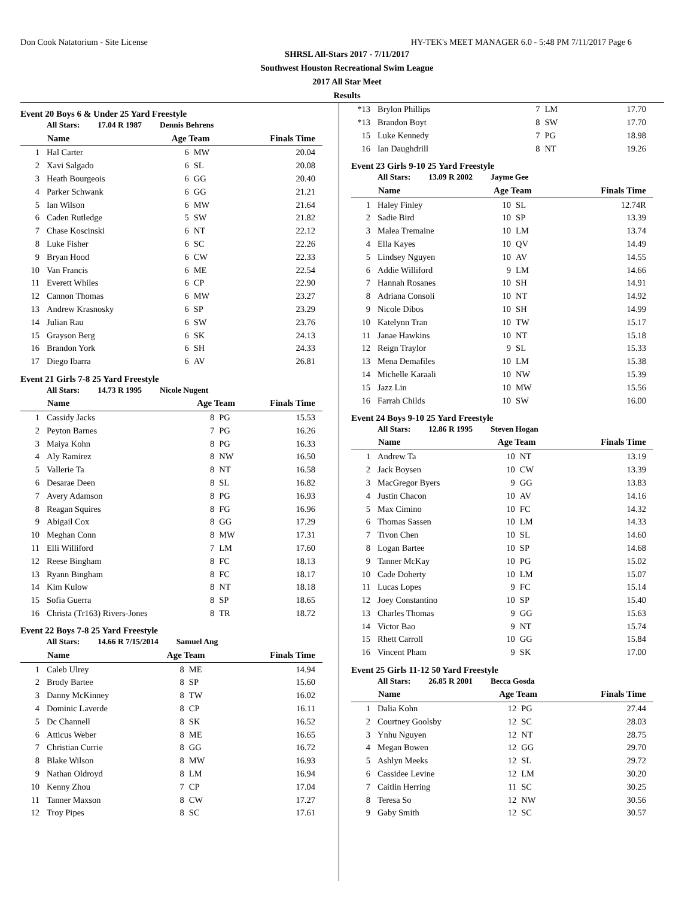Don Cook Natatorium - Site License HY-TEK's MEET MANAGER 6.0 - 5:48 PM 7/11/2017 Page 6
SHRSL All-Stars 2017 - 7/11/2017
Southwest Houston Recreational Swim League
2017 All Star Meet
Results
Event 20 Boys 6 & Under 25 Yard Freestyle
All Stars: 17.04 R 1987 Dennis Behrens
| | Name | Age Team | | Finals Time |
| --- | --- | --- | --- | --- |
| 1 | Hal Carter | 6 | MW | 20.04 |
| 2 | Xavi Salgado | 6 | SL | 20.08 |
| 3 | Heath Bourgeois | 6 | GG | 20.40 |
| 4 | Parker Schwank | 6 | GG | 21.21 |
| 5 | Ian Wilson | 6 | MW | 21.64 |
| 6 | Caden Rutledge | 5 | SW | 21.82 |
| 7 | Chase Koscinski | 6 | NT | 22.12 |
| 8 | Luke Fisher | 6 | SC | 22.26 |
| 9 | Bryan Hood | 6 | CW | 22.33 |
| 10 | Van Francis | 6 | ME | 22.54 |
| 11 | Everett Whiles | 6 | CP | 22.90 |
| 12 | Cannon Thomas | 6 | MW | 23.27 |
| 13 | Andrew Krasnosky | 6 | SP | 23.29 |
| 14 | Julian Rau | 6 | SW | 23.76 |
| 15 | Grayson Berg | 6 | SK | 24.13 |
| 16 | Brandon York | 6 | SH | 24.33 |
| 17 | Diego Ibarra | 6 | AV | 26.81 |
Event 21 Girls 7-8 25 Yard Freestyle
All Stars: 14.73 R 1995 Nicole Nugent
| | Name | Age Team | | Finals Time |
| --- | --- | --- | --- | --- |
| 1 | Cassidy Jacks | 8 | PG | 15.53 |
| 2 | Peyton Barnes | 7 | PG | 16.26 |
| 3 | Maiya Kohn | 8 | PG | 16.33 |
| 4 | Aly Ramirez | 8 | NW | 16.50 |
| 5 | Vallerie Ta | 8 | NT | 16.58 |
| 6 | Desarae Deen | 8 | SL | 16.82 |
| 7 | Avery Adamson | 8 | PG | 16.93 |
| 8 | Reagan Squires | 8 | FG | 16.96 |
| 9 | Abigail Cox | 8 | GG | 17.29 |
| 10 | Meghan Conn | 8 | MW | 17.31 |
| 11 | Elli Williford | 7 | LM | 17.60 |
| 12 | Reese Bingham | 8 | FC | 18.13 |
| 13 | Ryann Bingham | 8 | FC | 18.17 |
| 14 | Kim Kulow | 8 | NT | 18.18 |
| 15 | Sofia Guerra | 8 | SP | 18.65 |
| 16 | Christa (Tr163) Rivers-Jones | 8 | TR | 18.72 |
Event 22 Boys 7-8 25 Yard Freestyle
All Stars: 14.66 R 7/15/2014 Samuel Ang
| | Name | Age Team | | Finals Time |
| --- | --- | --- | --- | --- |
| 1 | Caleb Ulrey | 8 | ME | 14.94 |
| 2 | Brody Bartee | 8 | SP | 15.60 |
| 3 | Danny McKinney | 8 | TW | 16.02 |
| 4 | Dominic Laverde | 8 | CP | 16.11 |
| 5 | Dc Channell | 8 | SK | 16.52 |
| 6 | Atticus Weber | 8 | ME | 16.65 |
| 7 | Christian Currie | 8 | GG | 16.72 |
| 8 | Blake Wilson | 8 | MW | 16.93 |
| 9 | Nathan Oldroyd | 8 | LM | 16.94 |
| 10 | Kenny Zhou | 7 | CP | 17.04 |
| 11 | Tanner Maxson | 8 | CW | 17.27 |
| 12 | Troy Pipes | 8 | SC | 17.61 |
| *13 | Brylon Phillips | 7 | LM | 17.70 |
| *13 | Brandon Boyt | 8 | SW | 17.70 |
| 15 | Luke Kennedy | 7 | PG | 18.98 |
| 16 | Ian Daughdrill | 8 | NT | 19.26 |
Event 23 Girls 9-10 25 Yard Freestyle
All Stars: 13.09 R 2002 Jayme Gee
| | Name | Age Team | | Finals Time |
| --- | --- | --- | --- | --- |
| 1 | Haley Finley | 10 | SL | 12.74R |
| 2 | Sadie Bird | 10 | SP | 13.39 |
| 3 | Malea Tremaine | 10 | LM | 13.74 |
| 4 | Ella Kayes | 10 | QV | 14.49 |
| 5 | Lindsey Nguyen | 10 | AV | 14.55 |
| 6 | Addie Williford | 9 | LM | 14.66 |
| 7 | Hannah Rosanes | 10 | SH | 14.91 |
| 8 | Adriana Consoli | 10 | NT | 14.92 |
| 9 | Nicole Dibos | 10 | SH | 14.99 |
| 10 | Katelynn Tran | 10 | TW | 15.17 |
| 11 | Janae Hawkins | 10 | NT | 15.18 |
| 12 | Reign Traylor | 9 | SL | 15.33 |
| 13 | Mena Demafiles | 10 | LM | 15.38 |
| 14 | Michelle Karaali | 10 | NW | 15.39 |
| 15 | Jazz Lin | 10 | MW | 15.56 |
| 16 | Farrah Childs | 10 | SW | 16.00 |
Event 24 Boys 9-10 25 Yard Freestyle
All Stars: 12.86 R 1995 Steven Hogan
| | Name | Age Team | | Finals Time |
| --- | --- | --- | --- | --- |
| 1 | Andrew Ta | 10 | NT | 13.19 |
| 2 | Jack Boysen | 10 | CW | 13.39 |
| 3 | MacGregor Byers | 9 | GG | 13.83 |
| 4 | Justin Chacon | 10 | AV | 14.16 |
| 5 | Max Cimino | 10 | FC | 14.32 |
| 6 | Thomas Sassen | 10 | LM | 14.33 |
| 7 | Tivon Chen | 10 | SL | 14.60 |
| 8 | Logan Bartee | 10 | SP | 14.68 |
| 9 | Tanner McKay | 10 | PG | 15.02 |
| 10 | Cade Doherty | 10 | LM | 15.07 |
| 11 | Lucas Lopes | 9 | FC | 15.14 |
| 12 | Joey Constantino | 10 | SP | 15.40 |
| 13 | Charles Thomas | 9 | GG | 15.63 |
| 14 | Victor Bao | 9 | NT | 15.74 |
| 15 | Rhett Carroll | 10 | GG | 15.84 |
| 16 | Vincent Pham | 9 | SK | 17.00 |
Event 25 Girls 11-12 50 Yard Freestyle
All Stars: 26.85 R 2001 Becca Gosda
| | Name | Age Team | | Finals Time |
| --- | --- | --- | --- | --- |
| 1 | Dalia Kohn | 12 | PG | 27.44 |
| 2 | Courtney Goolsby | 12 | SC | 28.03 |
| 3 | Ynhu Nguyen | 12 | NT | 28.75 |
| 4 | Megan Bowen | 12 | GG | 29.70 |
| 5 | Ashlyn Meeks | 12 | SL | 29.72 |
| 6 | Cassidee Levine | 12 | LM | 30.20 |
| 7 | Caitlin Herring | 11 | SC | 30.25 |
| 8 | Teresa So | 12 | NW | 30.56 |
| 9 | Gaby Smith | 12 | SC | 30.57 |